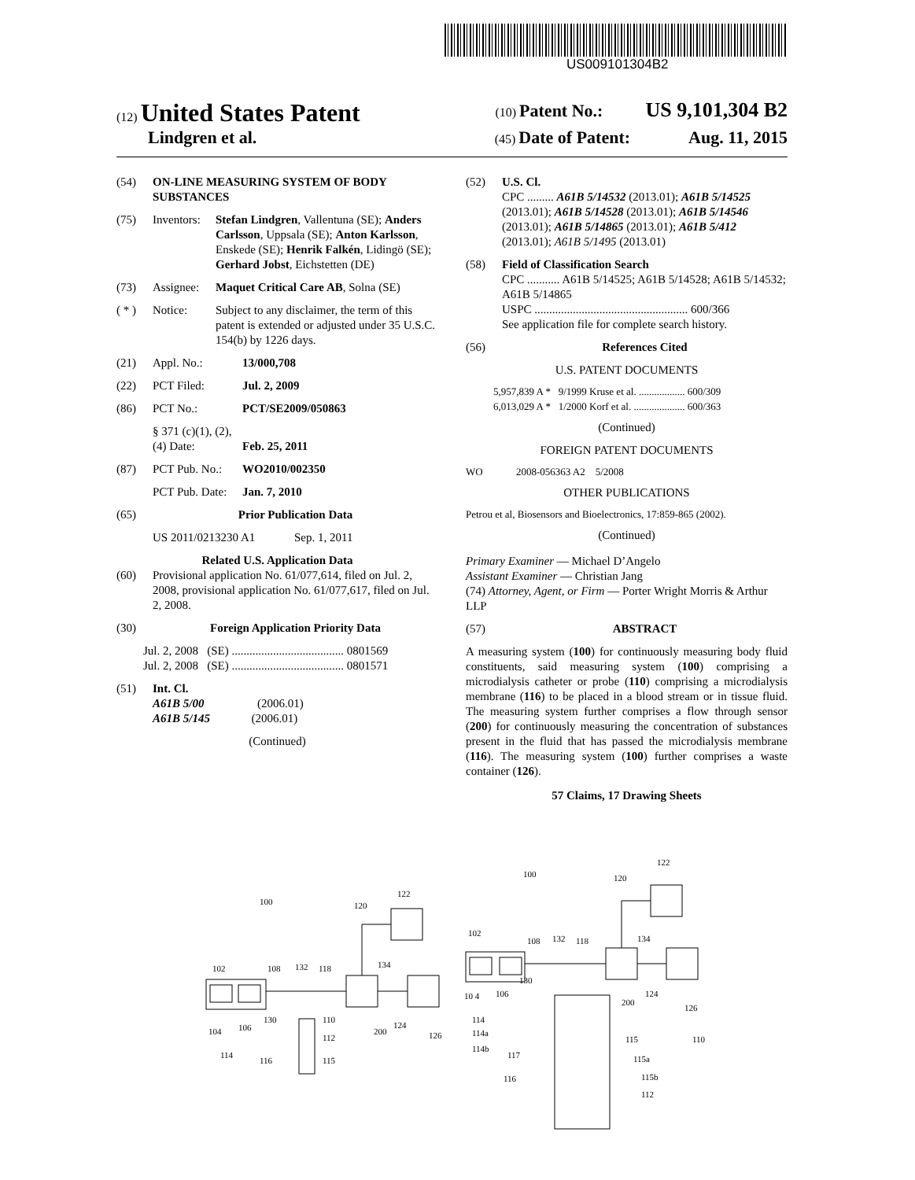US009101304B2
(12) United States Patent (10) Patent No.: US 9,101,304 B2
Lindgren et al. (45) Date of Patent: Aug. 11, 2015
(54) ON-LINE MEASURING SYSTEM OF BODY SUBSTANCES
(75) Inventors: Stefan Lindgren, Vallentuna (SE); Anders Carlsson, Uppsala (SE); Anton Karlsson, Enskede (SE); Henrik Falkén, Lidingö (SE); Gerhard Jobst, Eichstetten (DE)
(73) Assignee: Maquet Critical Care AB, Solna (SE)
( * ) Notice: Subject to any disclaimer, the term of this patent is extended or adjusted under 35 U.S.C. 154(b) by 1226 days.
(21) Appl. No.: 13/000,708
(22) PCT Filed: Jul. 2, 2009
(86) PCT No.: PCT/SE2009/050863
§ 371 (c)(1), (2), (4) Date: Feb. 25, 2011
(87) PCT Pub. No.: WO2010/002350
PCT Pub. Date: Jan. 7, 2010
(65) Prior Publication Data
US 2011/0213230 A1 Sep. 1, 2011
Related U.S. Application Data
(60) Provisional application No. 61/077,614, filed on Jul. 2, 2008, provisional application No. 61/077,617, filed on Jul. 2, 2008.
(30) Foreign Application Priority Data
Jul. 2, 2008 (SE) ...................................... 0801569
Jul. 2, 2008 (SE) ...................................... 0801571
(51) Int. Cl.
A61B 5/00 (2006.01)
A61B 5/145 (2006.01)
(Continued)
(52) U.S. Cl.
CPC ......... A61B 5/14532 (2013.01); A61B 5/14525 (2013.01); A61B 5/14528 (2013.01); A61B 5/14546 (2013.01); A61B 5/14865 (2013.01); A61B 5/412 (2013.01); A61B 5/1495 (2013.01)
(58) Field of Classification Search
CPC ........... A61B 5/14525; A61B 5/14528; A61B 5/14532; A61B 5/14865
USPC .................................................... 600/366
See application file for complete search history.
(56) References Cited
U.S. PATENT DOCUMENTS
5,957,839 A * 9/1999 Kruse et al. .................. 600/309
6,013,029 A * 1/2000 Korf et al. .................... 600/363
(Continued)
FOREIGN PATENT DOCUMENTS
WO 2008-056363 A2 5/2008
OTHER PUBLICATIONS
Petrou et al, Biosensors and Bioelectronics, 17:859-865 (2002).
(Continued)
Primary Examiner — Michael D’Angelo
Assistant Examiner — Christian Jang
(74) Attorney, Agent, or Firm — Porter Wright Morris & Arthur LLP
(57) ABSTRACT
A measuring system (100) for continuously measuring body fluid constituents, said measuring system (100) comprising a microdialysis catheter or probe (110) comprising a microdialysis membrane (116) to be placed in a blood stream or in tissue fluid. The measuring system further comprises a flow through sensor (200) for continuously measuring the concentration of substances present in the fluid that has passed the microdialysis membrane (116). The measuring system (100) further comprises a waste container (126).
57 Claims, 17 Drawing Sheets
100
122
120
102
108
132
118
134
104
106
130
110
112
114
116
115
200
124
126
100
122
120
102
108
132
118
134
10 4
106
130
124
126
200
114
114a
114b
117
116
110
115
115a
115b
112